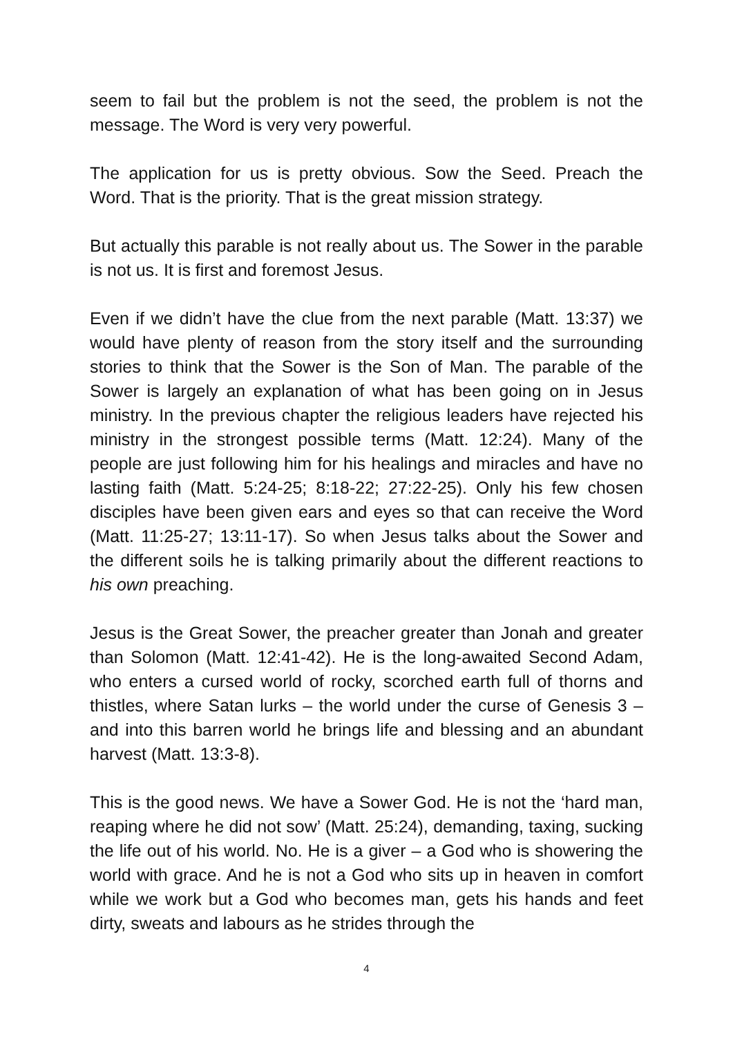seem to fail but the problem is not the seed, the problem is not the message. The Word is very very powerful.
The application for us is pretty obvious. Sow the Seed. Preach the Word. That is the priority. That is the great mission strategy.
But actually this parable is not really about us. The Sower in the parable is not us. It is first and foremost Jesus.
Even if we didn’t have the clue from the next parable (Matt. 13:37) we would have plenty of reason from the story itself and the surrounding stories to think that the Sower is the Son of Man. The parable of the Sower is largely an explanation of what has been going on in Jesus ministry. In the previous chapter the religious leaders have rejected his ministry in the strongest possible terms (Matt. 12:24). Many of the people are just following him for his healings and miracles and have no lasting faith (Matt. 5:24-25; 8:18-22; 27:22-25). Only his few chosen disciples have been given ears and eyes so that can receive the Word (Matt. 11:25-27; 13:11-17). So when Jesus talks about the Sower and the different soils he is talking primarily about the different reactions to his own preaching.
Jesus is the Great Sower, the preacher greater than Jonah and greater than Solomon (Matt. 12:41-42). He is the long-awaited Second Adam, who enters a cursed world of rocky, scorched earth full of thorns and thistles, where Satan lurks – the world under the curse of Genesis 3 – and into this barren world he brings life and blessing and an abundant harvest (Matt. 13:3-8).
This is the good news. We have a Sower God. He is not the ‘hard man, reaping where he did not sow’ (Matt. 25:24), demanding, taxing, sucking the life out of his world. No. He is a giver – a God who is showering the world with grace. And he is not a God who sits up in heaven in comfort while we work but a God who becomes man, gets his hands and feet dirty, sweats and labours as he strides through the
4